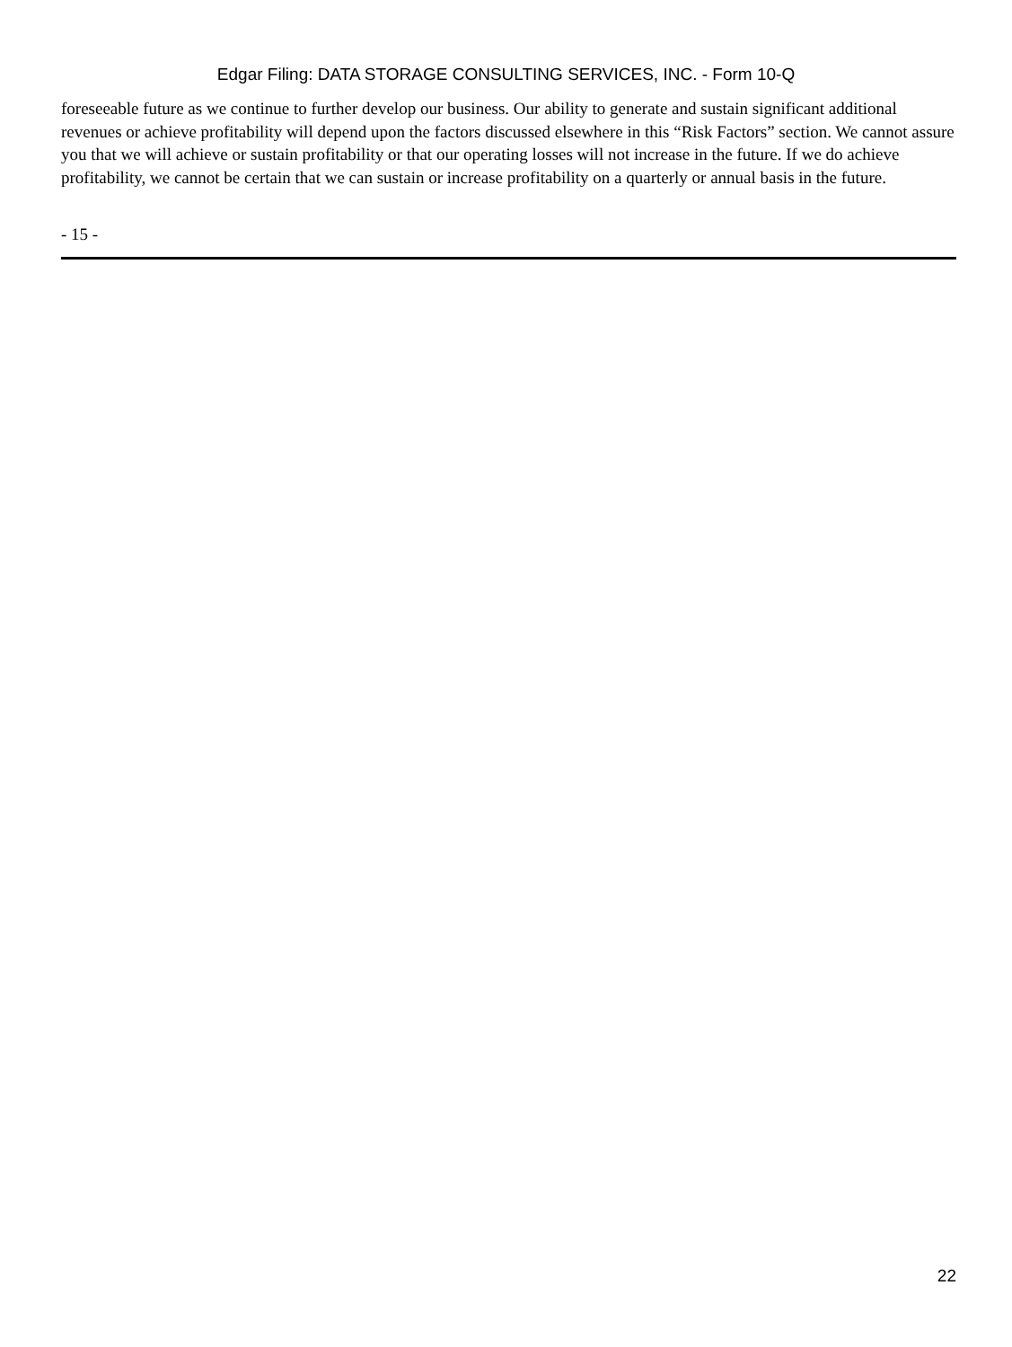Edgar Filing: DATA STORAGE CONSULTING SERVICES, INC. - Form 10-Q
foreseeable future as we continue to further develop our business. Our ability to generate and sustain significant additional revenues or achieve profitability will depend upon the factors discussed elsewhere in this “Risk Factors” section. We cannot assure you that we will achieve or sustain profitability or that our operating losses will not increase in the future. If we do achieve profitability, we cannot be certain that we can sustain or increase profitability on a quarterly or annual basis in the future.
- 15 -
22